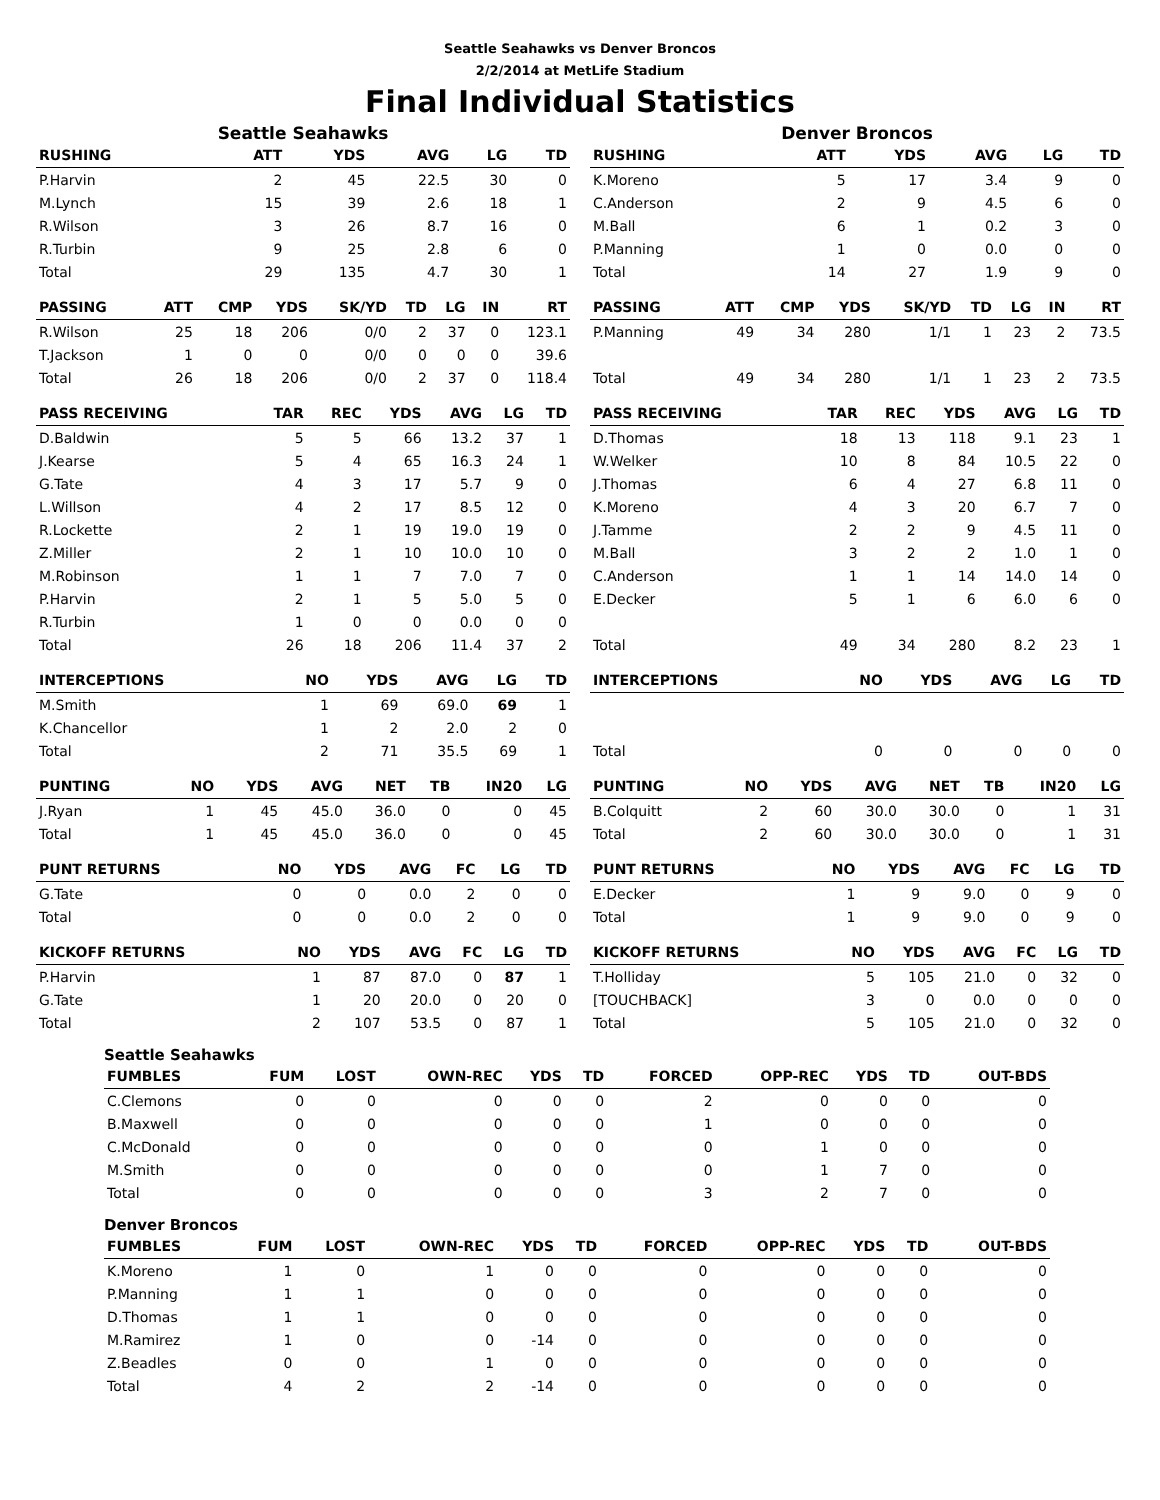Seattle Seahawks vs Denver Broncos
2/2/2014 at MetLife Stadium
Final Individual Statistics
Seattle Seahawks
| RUSHING | ATT | YDS | AVG | LG | TD |
| --- | --- | --- | --- | --- | --- |
| P.Harvin | 2 | 45 | 22.5 | 30 | 0 |
| M.Lynch | 15 | 39 | 2.6 | 18 | 1 |
| R.Wilson | 3 | 26 | 8.7 | 16 | 0 |
| R.Turbin | 9 | 25 | 2.8 | 6 | 0 |
| Total | 29 | 135 | 4.7 | 30 | 1 |
| PASSING | ATT | CMP | YDS | SK/YD | TD | LG | IN | RT |
| --- | --- | --- | --- | --- | --- | --- | --- | --- |
| R.Wilson | 25 | 18 | 206 | 0/0 | 2 | 37 | 0 | 123.1 |
| T.Jackson | 1 | 0 | 0 | 0/0 | 0 | 0 | 0 | 39.6 |
| Total | 26 | 18 | 206 | 0/0 | 2 | 37 | 0 | 118.4 |
| PASS RECEIVING | TAR | REC | YDS | AVG | LG | TD |
| --- | --- | --- | --- | --- | --- | --- |
| D.Baldwin | 5 | 5 | 66 | 13.2 | 37 | 1 |
| J.Kearse | 5 | 4 | 65 | 16.3 | 24 | 1 |
| G.Tate | 4 | 3 | 17 | 5.7 | 9 | 0 |
| L.Willson | 4 | 2 | 17 | 8.5 | 12 | 0 |
| R.Lockette | 2 | 1 | 19 | 19.0 | 19 | 0 |
| Z.Miller | 2 | 1 | 10 | 10.0 | 10 | 0 |
| M.Robinson | 1 | 1 | 7 | 7.0 | 7 | 0 |
| P.Harvin | 2 | 1 | 5 | 5.0 | 5 | 0 |
| R.Turbin | 1 | 0 | 0 | 0.0 | 0 | 0 |
| Total | 26 | 18 | 206 | 11.4 | 37 | 2 |
| INTERCEPTIONS | NO | YDS | AVG | LG | TD |
| --- | --- | --- | --- | --- | --- |
| M.Smith | 1 | 69 | 69.0 | 69 | 1 |
| K.Chancellor | 1 | 2 | 2.0 | 2 | 0 |
| Total | 2 | 71 | 35.5 | 69 | 1 |
| PUNTING | NO | YDS | AVG | NET | TB | IN20 | LG |
| --- | --- | --- | --- | --- | --- | --- | --- |
| J.Ryan | 1 | 45 | 45.0 | 36.0 | 0 | 0 | 45 |
| Total | 1 | 45 | 45.0 | 36.0 | 0 | 0 | 45 |
| PUNT RETURNS | NO | YDS | AVG | FC | LG | TD |
| --- | --- | --- | --- | --- | --- | --- |
| G.Tate | 0 | 0 | 0.0 | 2 | 0 | 0 |
| Total | 0 | 0 | 0.0 | 2 | 0 | 0 |
| KICKOFF RETURNS | NO | YDS | AVG | FC | LG | TD |
| --- | --- | --- | --- | --- | --- | --- |
| P.Harvin | 1 | 87 | 87.0 | 0 | 87 | 1 |
| G.Tate | 1 | 20 | 20.0 | 0 | 20 | 0 |
| Total | 2 | 107 | 53.5 | 0 | 87 | 1 |
Denver Broncos
| RUSHING | ATT | YDS | AVG | LG | TD |
| --- | --- | --- | --- | --- | --- |
| K.Moreno | 5 | 17 | 3.4 | 9 | 0 |
| C.Anderson | 2 | 9 | 4.5 | 6 | 0 |
| M.Ball | 6 | 1 | 0.2 | 3 | 0 |
| P.Manning | 1 | 0 | 0.0 | 0 | 0 |
| Total | 14 | 27 | 1.9 | 9 | 0 |
| PASSING | ATT | CMP | YDS | SK/YD | TD | LG | IN | RT |
| --- | --- | --- | --- | --- | --- | --- | --- | --- |
| P.Manning | 49 | 34 | 280 | 1/1 | 1 | 23 | 2 | 73.5 |
| Total | 49 | 34 | 280 | 1/1 | 1 | 23 | 2 | 73.5 |
| PASS RECEIVING | TAR | REC | YDS | AVG | LG | TD |
| --- | --- | --- | --- | --- | --- | --- |
| D.Thomas | 18 | 13 | 118 | 9.1 | 23 | 1 |
| W.Welker | 10 | 8 | 84 | 10.5 | 22 | 0 |
| J.Thomas | 6 | 4 | 27 | 6.8 | 11 | 0 |
| K.Moreno | 4 | 3 | 20 | 6.7 | 7 | 0 |
| J.Tamme | 2 | 2 | 9 | 4.5 | 11 | 0 |
| M.Ball | 3 | 2 | 2 | 1.0 | 1 | 0 |
| C.Anderson | 1 | 1 | 14 | 14.0 | 14 | 0 |
| E.Decker | 5 | 1 | 6 | 6.0 | 6 | 0 |
| Total | 49 | 34 | 280 | 8.2 | 23 | 1 |
| INTERCEPTIONS | NO | YDS | AVG | LG | TD |
| --- | --- | --- | --- | --- | --- |
| Total | 0 | 0 | 0 | 0 | 0 |
| PUNTING | NO | YDS | AVG | NET | TB | IN20 | LG |
| --- | --- | --- | --- | --- | --- | --- | --- |
| B.Colquitt | 2 | 60 | 30.0 | 30.0 | 0 | 1 | 31 |
| Total | 2 | 60 | 30.0 | 30.0 | 0 | 1 | 31 |
| PUNT RETURNS | NO | YDS | AVG | FC | LG | TD |
| --- | --- | --- | --- | --- | --- | --- |
| E.Decker | 1 | 9 | 9.0 | 0 | 9 | 0 |
| Total | 1 | 9 | 9.0 | 0 | 9 | 0 |
| KICKOFF RETURNS | NO | YDS | AVG | FC | LG | TD |
| --- | --- | --- | --- | --- | --- | --- |
| T.Holliday | 5 | 105 | 21.0 | 0 | 32 | 0 |
| [TOUCHBACK] | 3 | 0 | 0.0 | 0 | 0 | 0 |
| Total | 5 | 105 | 21.0 | 0 | 32 | 0 |
Seattle Seahawks
| FUMBLES | FUM | LOST | OWN-REC | YDS | TD | FORCED | OPP-REC | YDS | TD | OUT-BDS |
| --- | --- | --- | --- | --- | --- | --- | --- | --- | --- | --- |
| C.Clemons | 0 | 0 | 0 | 0 | 0 | 2 | 0 | 0 | 0 | 0 |
| B.Maxwell | 0 | 0 | 0 | 0 | 0 | 1 | 0 | 0 | 0 | 0 |
| C.McDonald | 0 | 0 | 0 | 0 | 0 | 0 | 1 | 0 | 0 | 0 |
| M.Smith | 0 | 0 | 0 | 0 | 0 | 0 | 1 | 7 | 0 | 0 |
| Total | 0 | 0 | 0 | 0 | 0 | 3 | 2 | 7 | 0 | 0 |
Denver Broncos
| FUMBLES | FUM | LOST | OWN-REC | YDS | TD | FORCED | OPP-REC | YDS | TD | OUT-BDS |
| --- | --- | --- | --- | --- | --- | --- | --- | --- | --- | --- |
| K.Moreno | 1 | 0 | 1 | 0 | 0 | 0 | 0 | 0 | 0 | 0 |
| P.Manning | 1 | 1 | 0 | 0 | 0 | 0 | 0 | 0 | 0 | 0 |
| D.Thomas | 1 | 1 | 0 | 0 | 0 | 0 | 0 | 0 | 0 | 0 |
| M.Ramirez | 1 | 0 | 0 | -14 | 0 | 0 | 0 | 0 | 0 | 0 |
| Z.Beadles | 0 | 0 | 1 | 0 | 0 | 0 | 0 | 0 | 0 | 0 |
| Total | 4 | 2 | 2 | -14 | 0 | 0 | 0 | 0 | 0 | 0 |